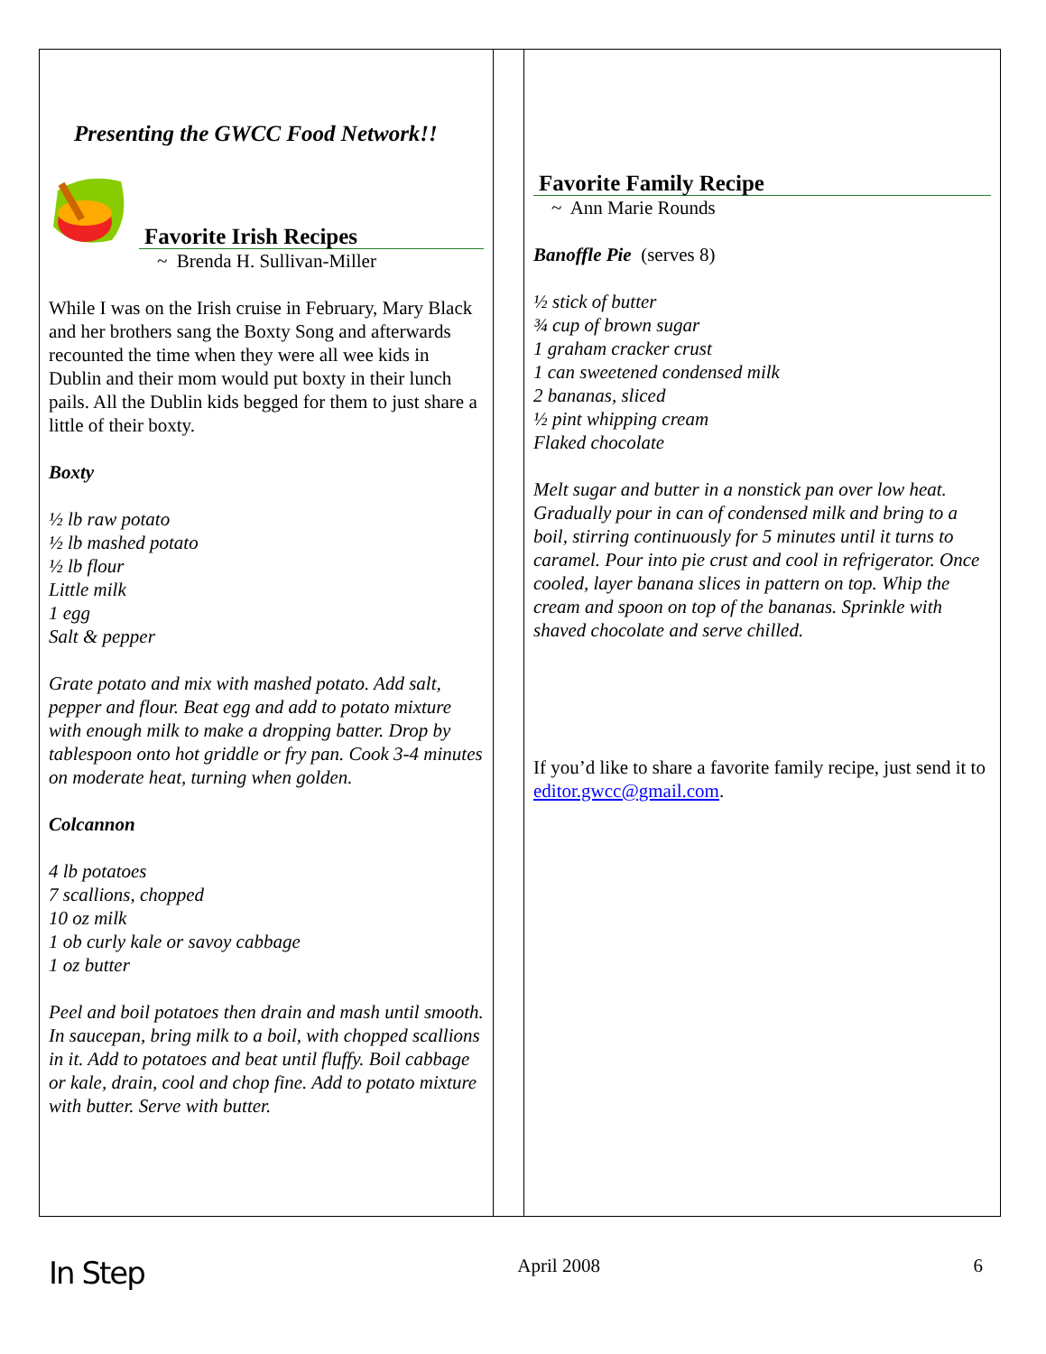Presenting the GWCC Food Network!!
Favorite Irish Recipes
~ Brenda H. Sullivan-Miller
While I was on the Irish cruise in February, Mary Black and her brothers sang the Boxty Song and afterwards recounted the time when they were all wee kids in Dublin and their mom would put boxty in their lunch pails. All the Dublin kids begged for them to just share a little of their boxty.
Boxty
½ lb raw potato
½ lb mashed potato
½ lb flour
Little milk
1 egg
Salt & pepper
Grate potato and mix with mashed potato. Add salt, pepper and flour. Beat egg and add to potato mixture with enough milk to make a dropping batter. Drop by tablespoon onto hot griddle or fry pan. Cook 3-4 minutes on moderate heat, turning when golden.
Colcannon
4 lb potatoes
7 scallions, chopped
10 oz milk
1 ob curly kale or savoy cabbage
1 oz butter
Peel and boil potatoes then drain and mash until smooth. In saucepan, bring milk to a boil, with chopped scallions in it. Add to potatoes and beat until fluffy. Boil cabbage or kale, drain, cool and chop fine. Add to potato mixture with butter. Serve with butter.
Favorite Family Recipe
~ Ann Marie Rounds
Banoffle Pie (serves 8)
½ stick of butter
¾ cup of brown sugar
1 graham cracker crust
1 can sweetened condensed milk
2 bananas, sliced
½ pint whipping cream
Flaked chocolate
Melt sugar and butter in a nonstick pan over low heat. Gradually pour in can of condensed milk and bring to a boil, stirring continuously for 5 minutes until it turns to caramel. Pour into pie crust and cool in refrigerator. Once cooled, layer banana slices in pattern on top. Whip the cream and spoon on top of the bananas. Sprinkle with shaved chocolate and serve chilled.
If you’d like to share a favorite family recipe, just send it to editor.gwcc@gmail.com.
In Step April 2008 6